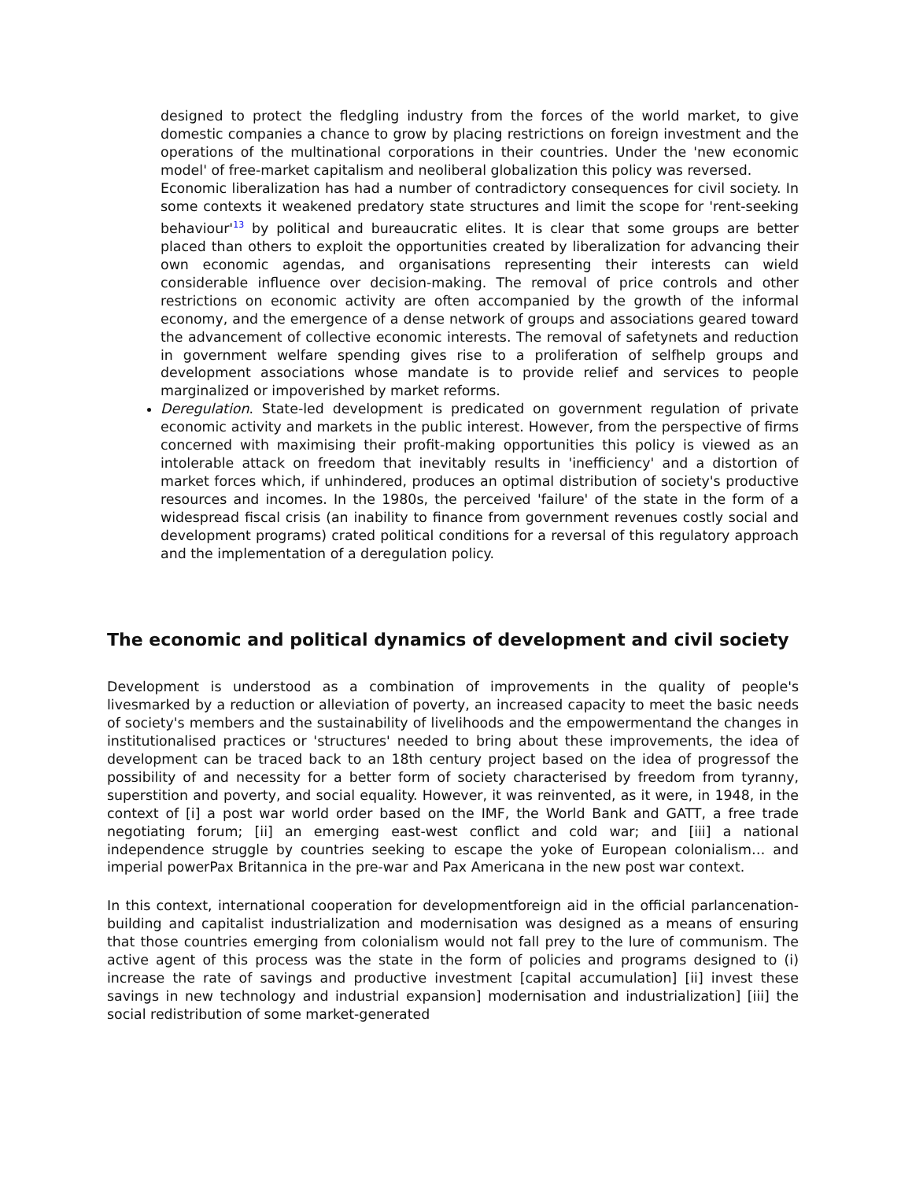designed to protect the fledgling industry from the forces of the world market, to give domestic companies a chance to grow by placing restrictions on foreign investment and the operations of the multinational corporations in their countries. Under the 'new economic model' of free-market capitalism and neoliberal globalization this policy was reversed.
Economic liberalization has had a number of contradictory consequences for civil society. In some contexts it weakened predatory state structures and limit the scope for 'rent-seeking behaviour'<sup>13</sup> by political and bureaucratic elites. It is clear that some groups are better placed than others to exploit the opportunities created by liberalization for advancing their own economic agendas, and organisations representing their interests can wield considerable influence over decision-making. The removal of price controls and other restrictions on economic activity are often accompanied by the growth of the informal economy, and the emergence of a dense network of groups and associations geared toward the advancement of collective economic interests. The removal of safetynets and reduction in government welfare spending gives rise to a proliferation of selfhelp groups and development associations whose mandate is to provide relief and services to people marginalized or impoverished by market reforms.
Deregulation. State-led development is predicated on government regulation of private economic activity and markets in the public interest. However, from the perspective of firms concerned with maximising their profit-making opportunities this policy is viewed as an intolerable attack on freedom that inevitably results in 'inefficiency' and a distortion of market forces which, if unhindered, produces an optimal distribution of society's productive resources and incomes. In the 1980s, the perceived 'failure' of the state in the form of a widespread fiscal crisis (an inability to finance from government revenues costly social and development programs) crated political conditions for a reversal of this regulatory approach and the implementation of a deregulation policy.
The economic and political dynamics of development and civil society
Development is understood as a combination of improvements in the quality of people's livesmarked by a reduction or alleviation of poverty, an increased capacity to meet the basic needs of society's members and the sustainability of livelihoods and the empowermentand the changes in institutionalised practices or 'structures' needed to bring about these improvements, the idea of development can be traced back to an 18th century project based on the idea of progressof the possibility of and necessity for a better form of society characterised by freedom from tyranny, superstition and poverty, and social equality. However, it was reinvented, as it were, in 1948, in the context of [i] a post war world order based on the IMF, the World Bank and GATT, a free trade negotiating forum; [ii] an emerging east-west conflict and cold war; and [iii] a national independence struggle by countries seeking to escape the yoke of European colonialism… and imperial powerPax Britannica in the pre-war and Pax Americana in the new post war context.
In this context, international cooperation for developmentforeign aid in the official parlancenation-building and capitalist industrialization and modernisation was designed as a means of ensuring that those countries emerging from colonialism would not fall prey to the lure of communism. The active agent of this process was the state in the form of policies and programs designed to (i) increase the rate of savings and productive investment [capital accumulation] [ii] invest these savings in new technology and industrial expansion] modernisation and industrialization] [iii] the social redistribution of some market-generated